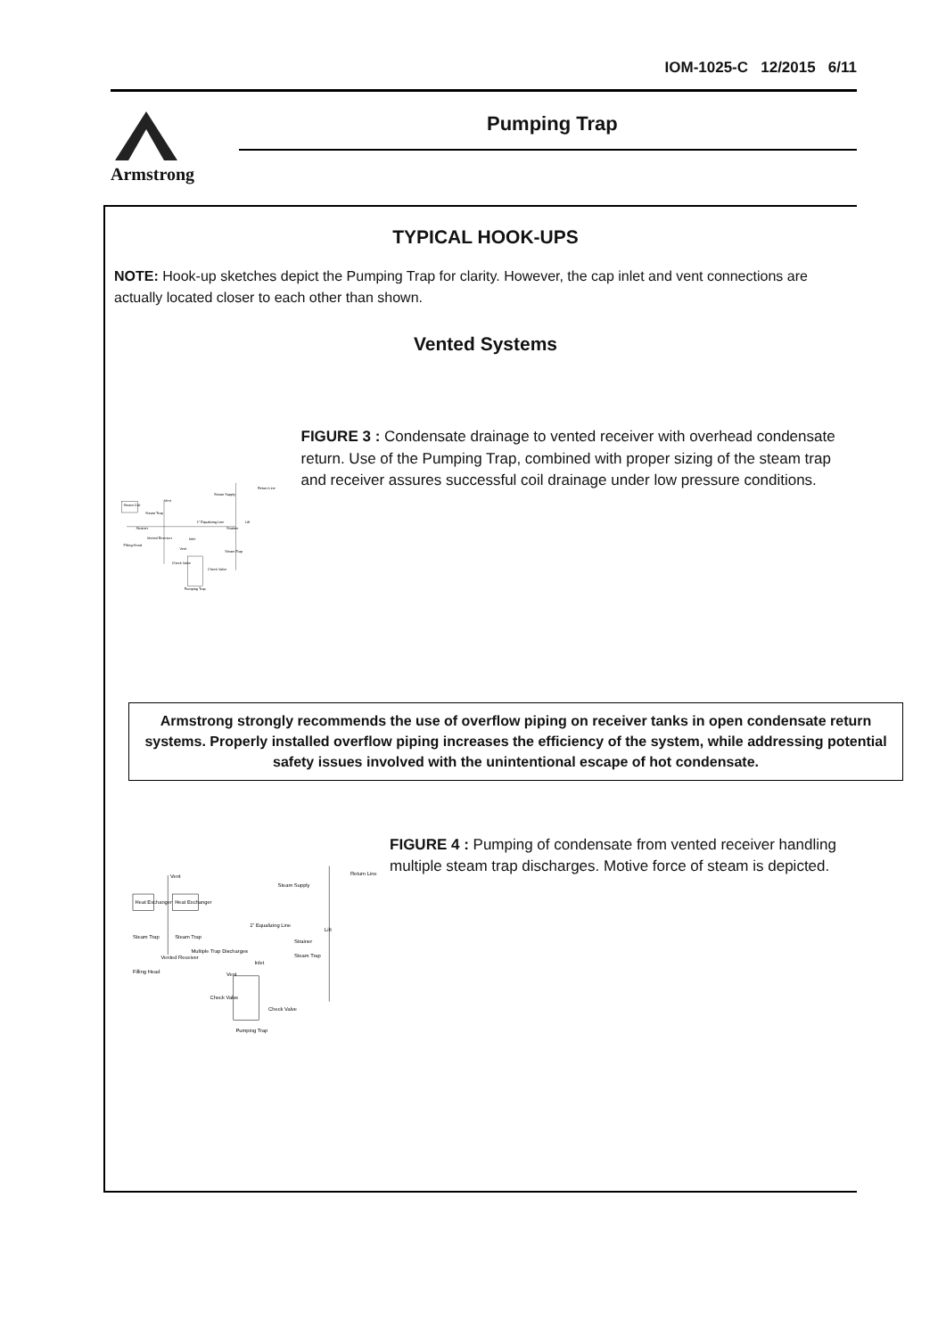IOM-1025-C 12/2015 6/11
Armstrong Pumping Trap
TYPICAL HOOK-UPS
NOTE: Hook-up sketches depict the Pumping Trap for clarity. However, the cap inlet and vent connections are actually located closer to each other than shown.
Vented Systems
Return Line
Steam Supply
Vent
Steam Coil
Steam Trap
1" Equalizing Line
Lift
Strainer
Strainer
Vented Receiver
Inlet
Filling Head
Vent
Steam Trap
Check Valve
Check Valve
Pumping Trap
FIGURE 3 : Condensate drainage to vented receiver with overhead condensate return. Use of the Pumping Trap, combined with proper sizing of the steam trap and receiver assures successful coil drainage under low pressure conditions.
Armstrong strongly recommends the use of overflow piping on receiver tanks in open condensate return systems. Properly installed overflow piping increases the efficiency of the system, while addressing potential safety issues involved with the unintentional escape of hot condensate.
Return Line
Vent
Steam Supply
Heat Exchanger
Heat Exchanger
1" Equalizing Line
Lift
Steam Trap
Steam Trap
Strainer
Multiple Trap Discharges
Vented Receiver
Steam Trap
Inlet
Filling Head
Vent
Check Valve
Check Valve
Pumping Trap
FIGURE 4 : Pumping of condensate from vented receiver handling multiple steam trap discharges. Motive force of steam is depicted.